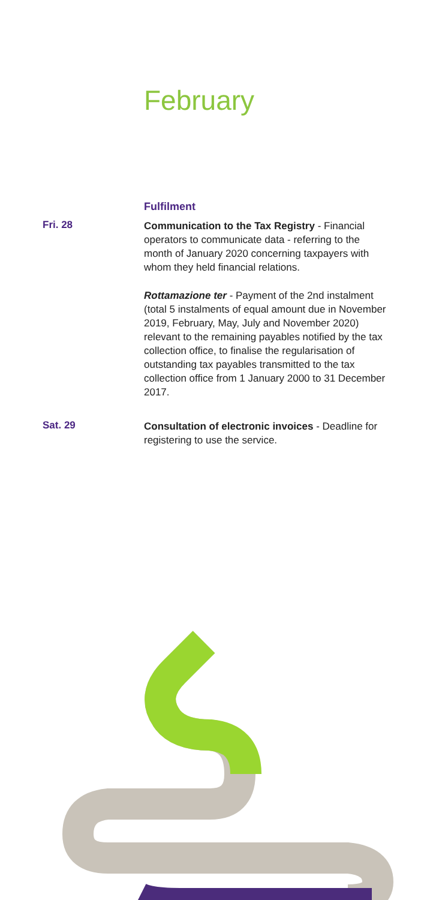February
Fulfilment
Fri. 28
Communication to the Tax Registry - Financial operators to communicate data - referring to the month of January 2020 concerning taxpayers with whom they held financial relations.
Rottamazione ter - Payment of the 2nd instalment (total 5 instalments of equal amount due in November 2019, February, May, July and November 2020) relevant to the remaining payables notified by the tax collection office, to finalise the regularisation of outstanding tax payables transmitted to the tax collection office from 1 January 2000 to 31 December 2017.
Sat. 29
Consultation of electronic invoices - Deadline for registering to use the service.